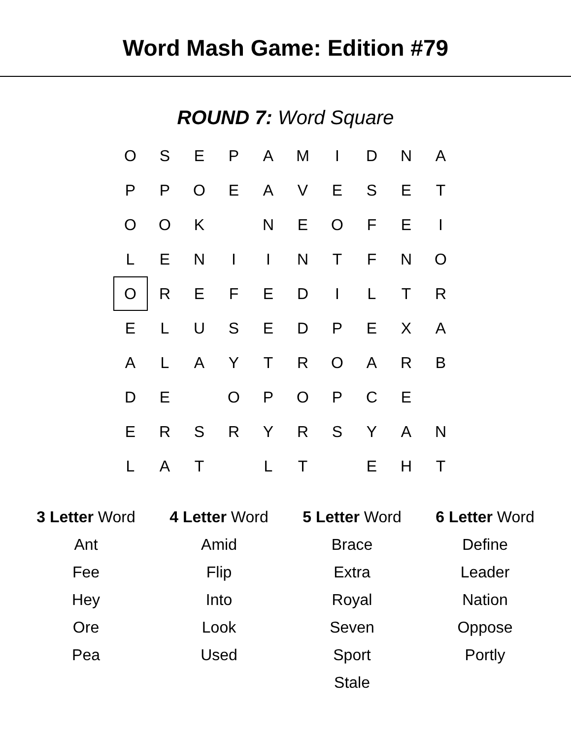Word Mash Game: Edition #79
ROUND 7: Word Square
| O | S | E | P | A | M | I | D | N | A |
| P | P | O | E | A | V | E | S | E | T |
| O | O | K | | N | E | O | F | E | I |
| L | E | N | I | I | N | T | F | N | O |
| O | R | E | F | E | D | I | L | T | R |
| E | L | U | S | E | D | P | E | X | A |
| A | L | A | Y | T | R | O | A | R | B |
| D | E | | O | P | O | P | C | E | |
| E | R | S | R | Y | R | S | Y | A | N |
| L | A | T | | L | T | | E | H | T |
| 3 Letter Word | 4 Letter Word | 5 Letter Word | 6 Letter Word |
| --- | --- | --- | --- |
| Ant | Amid | Brace | Define |
| Fee | Flip | Extra | Leader |
| Hey | Into | Royal | Nation |
| Ore | Look | Seven | Oppose |
| Pea | Used | Sport | Portly |
| | | Stale | |